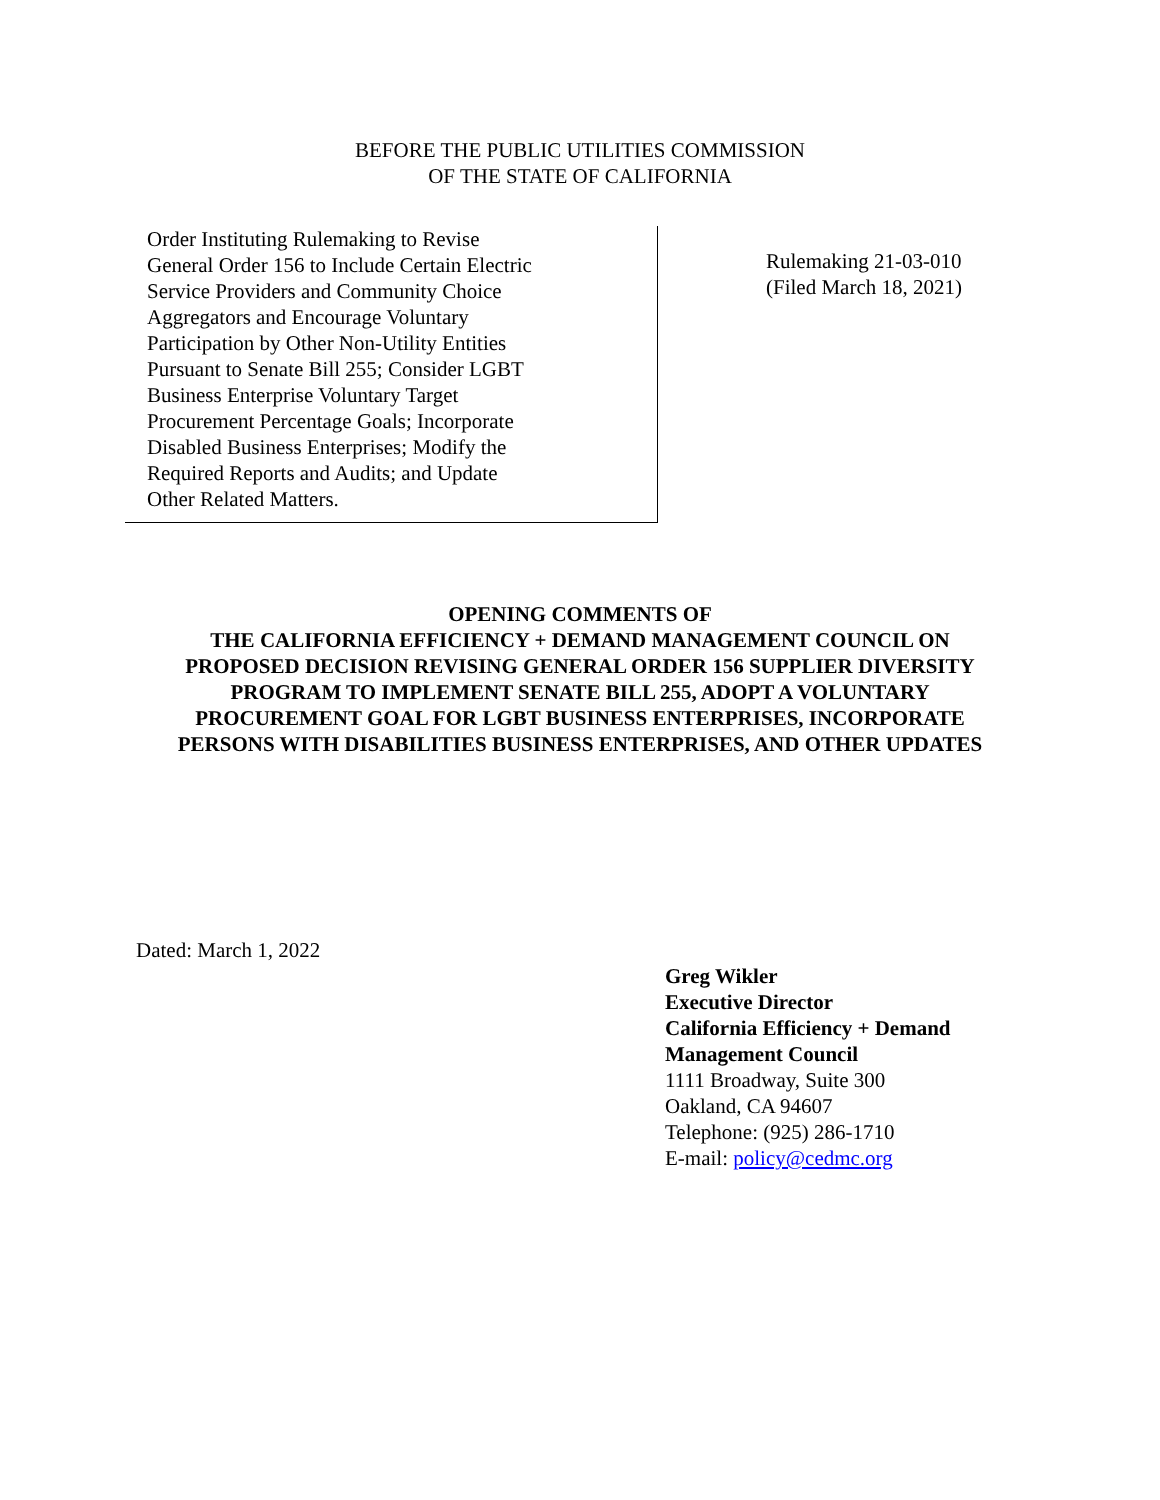BEFORE THE PUBLIC UTILITIES COMMISSION
OF THE STATE OF CALIFORNIA
Order Instituting Rulemaking to Revise
General Order 156 to Include Certain Electric
Service Providers and Community Choice
Aggregators and Encourage Voluntary
Participation by Other Non-Utility Entities
Pursuant to Senate Bill 255; Consider LGBT
Business Enterprise Voluntary Target
Procurement Percentage Goals; Incorporate
Disabled Business Enterprises; Modify the
Required Reports and Audits; and Update
Other Related Matters.
Rulemaking 21-03-010
(Filed March 18, 2021)
OPENING COMMENTS OF
THE CALIFORNIA EFFICIENCY + DEMAND MANAGEMENT COUNCIL ON
PROPOSED DECISION REVISING GENERAL ORDER 156 SUPPLIER DIVERSITY
PROGRAM TO IMPLEMENT SENATE BILL 255, ADOPT A VOLUNTARY
PROCUREMENT GOAL FOR LGBT BUSINESS ENTERPRISES, INCORPORATE
PERSONS WITH DISABILITIES BUSINESS ENTERPRISES, AND OTHER UPDATES
Dated: March 1, 2022
Greg Wikler
Executive Director
California Efficiency + Demand
Management Council
1111 Broadway, Suite 300
Oakland, CA 94607
Telephone: (925) 286-1710
E-mail: policy@cedmc.org